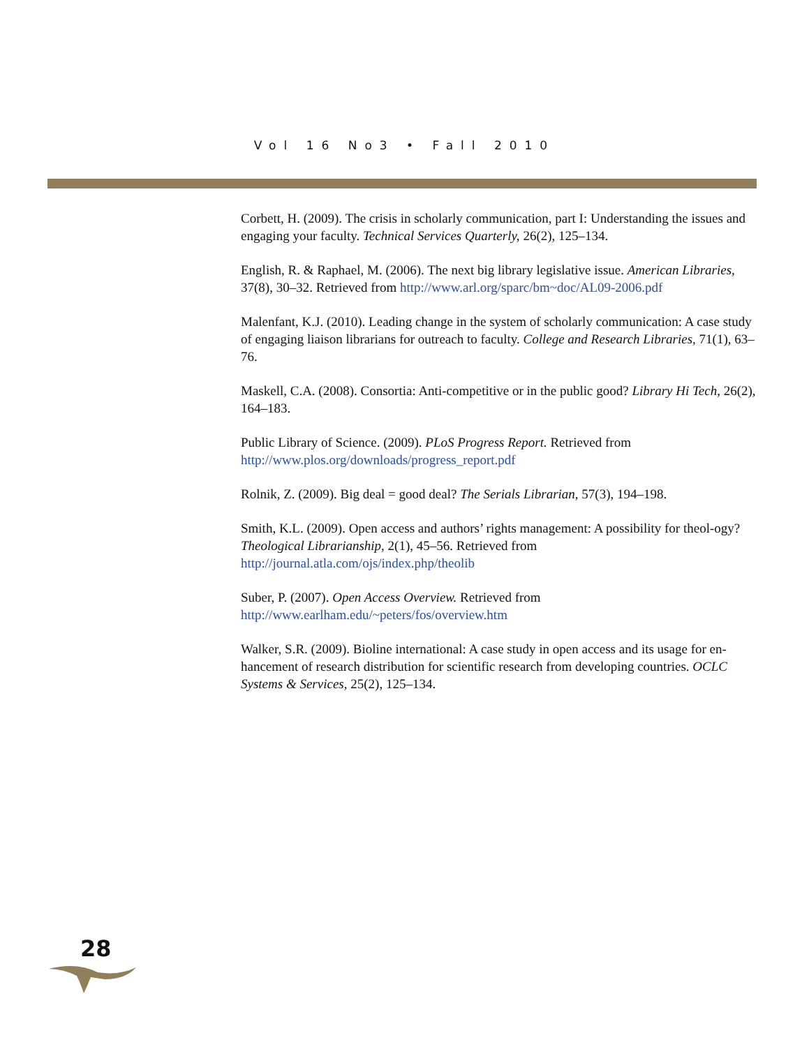Vol 16 No3 • Fall 2010
Corbett, H. (2009). The crisis in scholarly communication, part I: Understanding the issues and engaging your faculty. Technical Services Quarterly, 26(2), 125–134.
English, R. & Raphael, M. (2006). The next big library legislative issue. American Libraries, 37(8), 30–32. Retrieved from http://www.arl.org/sparc/bm~doc/AL09-2006.pdf
Malenfant, K.J. (2010). Leading change in the system of scholarly communication: A case study of engaging liaison librarians for outreach to faculty. College and Research Libraries, 71(1), 63–76.
Maskell, C.A. (2008). Consortia: Anti-competitive or in the public good? Library Hi Tech, 26(2), 164–183.
Public Library of Science. (2009). PLoS Progress Report. Retrieved from
http://www.plos.org/downloads/progress_report.pdf
Rolnik, Z. (2009). Big deal = good deal? The Serials Librarian, 57(3), 194–198.
Smith, K.L. (2009). Open access and authors’ rights management: A possibility for theol-ogy? Theological Librarianship, 2(1), 45–56. Retrieved from
http://journal.atla.com/ojs/index.php/theolib
Suber, P. (2007). Open Access Overview. Retrieved from
http://www.earlham.edu/~peters/fos/overview.htm
Walker, S.R. (2009). Bioline international: A case study in open access and its usage for en-hancement of research distribution for scientific research from developing countries. OCLC Systems & Services, 25(2), 125–134.
28